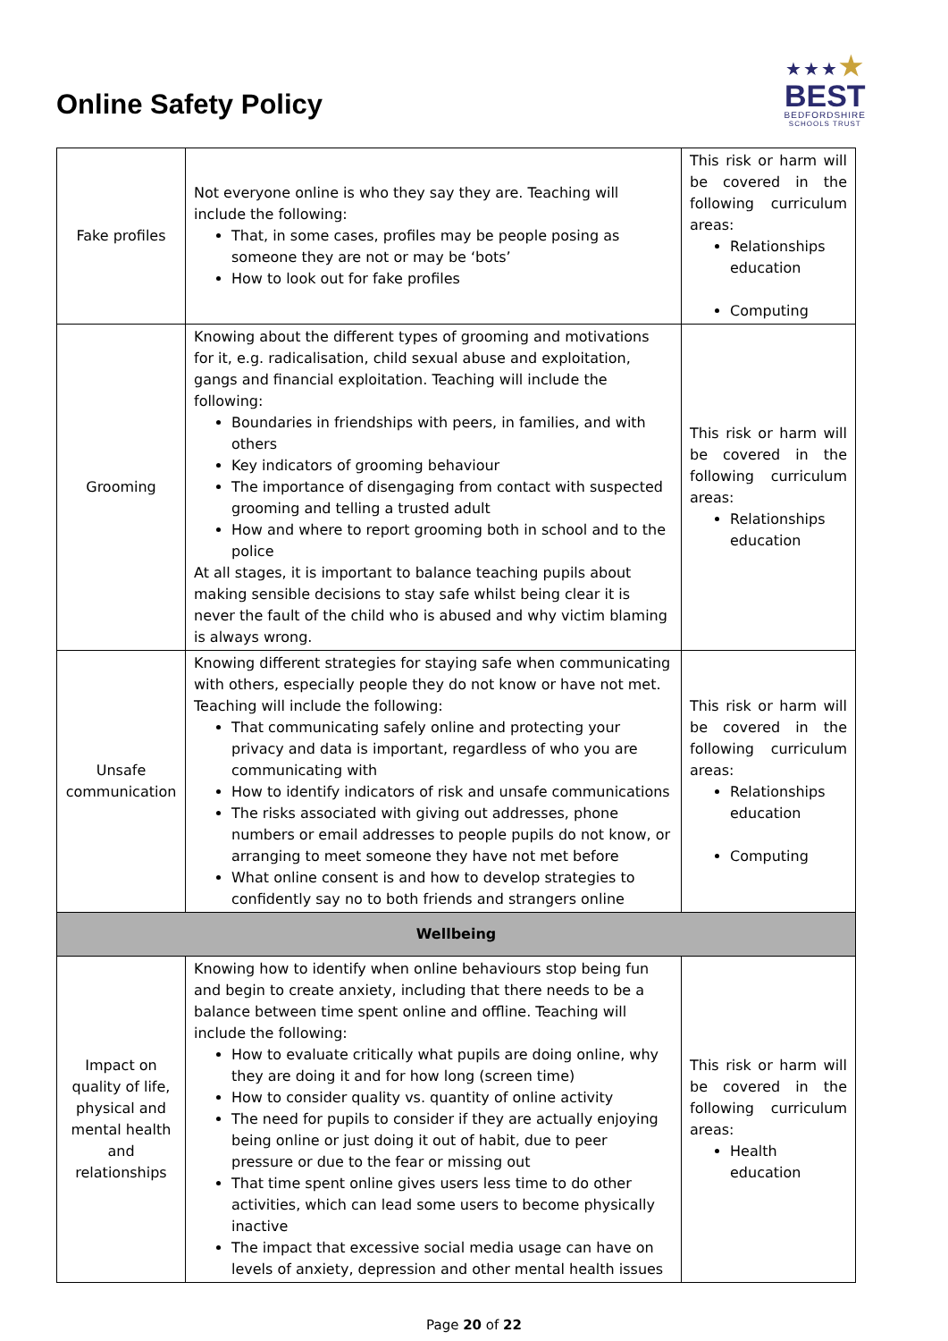Online Safety Policy
★★★★
BEST
BEDFORDSHIRE
SCHOOLS TRUST
| Fake profiles | Not everyone online is who they say they are. Teaching will include the following: That, in some cases, profiles may be people posing as someone they are not or may be ‘bots’ How to look out for fake profiles | This risk or harm will be covered in the following curriculum areas: Relationships education Computing |
| Grooming | Knowing about the different types of grooming and motivations for it, e.g. radicalisation, child sexual abuse and exploitation, gangs and financial exploitation. Teaching will include the following: Boundaries in friendships with peers, in families, and with others Key indicators of grooming behaviour The importance of disengaging from contact with suspected grooming and telling a trusted adult How and where to report grooming both in school and to the police At all stages, it is important to balance teaching pupils about making sensible decisions to stay safe whilst being clear it is never the fault of the child who is abused and why victim blaming is always wrong. | This risk or harm will be covered in the following curriculum areas: Relationships education |
| Unsafe communication | Knowing different strategies for staying safe when communicating with others, especially people they do not know or have not met. Teaching will include the following: That communicating safely online and protecting your privacy and data is important, regardless of who you are communicating with How to identify indicators of risk and unsafe communications The risks associated with giving out addresses, phone numbers or email addresses to people pupils do not know, or arranging to meet someone they have not met before What online consent is and how to develop strategies to confidently say no to both friends and strangers online | This risk or harm will be covered in the following curriculum areas: Relationships education Computing |
| Wellbeing | | |
| Impact on quality of life, physical and mental health and relationships | Knowing how to identify when online behaviours stop being fun and begin to create anxiety, including that there needs to be a balance between time spent online and offline. Teaching will include the following: How to evaluate critically what pupils are doing online, why they are doing it and for how long (screen time) How to consider quality vs. quantity of online activity The need for pupils to consider if they are actually enjoying being online or just doing it out of habit, due to peer pressure or due to the fear or missing out That time spent online gives users less time to do other activities, which can lead some users to become physically inactive The impact that excessive social media usage can have on levels of anxiety, depression and other mental health issues | This risk or harm will be covered in the following curriculum areas: Health education |
Page 20 of 22